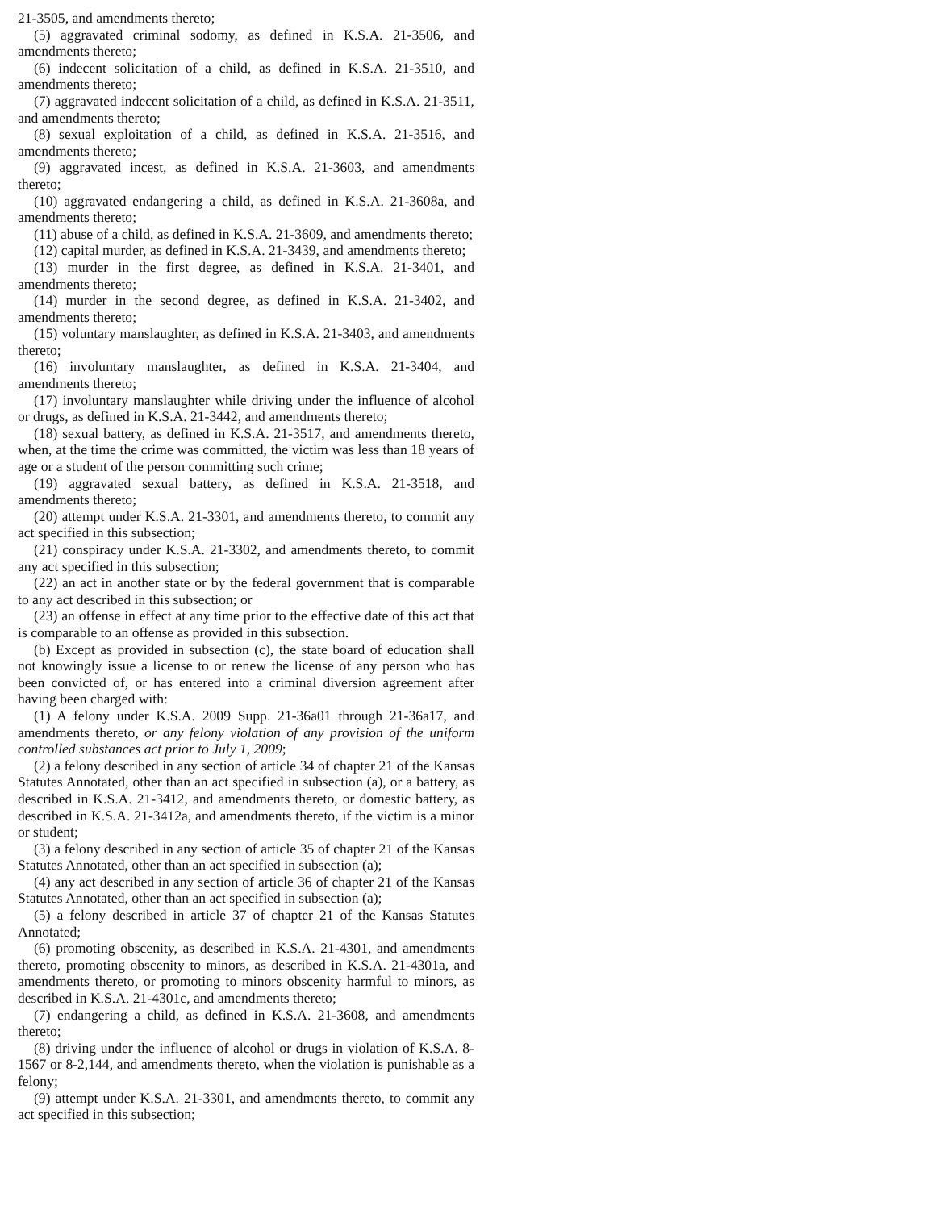21-3505, and amendments thereto;
(5) aggravated criminal sodomy, as defined in K.S.A. 21-3506, and amendments thereto;
(6) indecent solicitation of a child, as defined in K.S.A. 21-3510, and amendments thereto;
(7) aggravated indecent solicitation of a child, as defined in K.S.A. 21-3511, and amendments thereto;
(8) sexual exploitation of a child, as defined in K.S.A. 21-3516, and amendments thereto;
(9) aggravated incest, as defined in K.S.A. 21-3603, and amendments thereto;
(10) aggravated endangering a child, as defined in K.S.A. 21-3608a, and amendments thereto;
(11) abuse of a child, as defined in K.S.A. 21-3609, and amendments thereto;
(12) capital murder, as defined in K.S.A. 21-3439, and amendments thereto;
(13) murder in the first degree, as defined in K.S.A. 21-3401, and amendments thereto;
(14) murder in the second degree, as defined in K.S.A. 21-3402, and amendments thereto;
(15) voluntary manslaughter, as defined in K.S.A. 21-3403, and amendments thereto;
(16) involuntary manslaughter, as defined in K.S.A. 21-3404, and amendments thereto;
(17) involuntary manslaughter while driving under the influence of alcohol or drugs, as defined in K.S.A. 21-3442, and amendments thereto;
(18) sexual battery, as defined in K.S.A. 21-3517, and amendments thereto, when, at the time the crime was committed, the victim was less than 18 years of age or a student of the person committing such crime;
(19) aggravated sexual battery, as defined in K.S.A. 21-3518, and amendments thereto;
(20) attempt under K.S.A. 21-3301, and amendments thereto, to commit any act specified in this subsection;
(21) conspiracy under K.S.A. 21-3302, and amendments thereto, to commit any act specified in this subsection;
(22) an act in another state or by the federal government that is comparable to any act described in this subsection; or
(23) an offense in effect at any time prior to the effective date of this act that is comparable to an offense as provided in this subsection.
(b) Except as provided in subsection (c), the state board of education shall not knowingly issue a license to or renew the license of any person who has been convicted of, or has entered into a criminal diversion agreement after having been charged with:
(1) A felony under K.S.A. 2009 Supp. 21-36a01 through 21-36a17, and amendments thereto, or any felony violation of any provision of the uniform controlled substances act prior to July 1, 2009;
(2) a felony described in any section of article 34 of chapter 21 of the Kansas Statutes Annotated, other than an act specified in subsection (a), or a battery, as described in K.S.A. 21-3412, and amendments thereto, or domestic battery, as described in K.S.A. 21-3412a, and amendments thereto, if the victim is a minor or student;
(3) a felony described in any section of article 35 of chapter 21 of the Kansas Statutes Annotated, other than an act specified in subsection (a);
(4) any act described in any section of article 36 of chapter 21 of the Kansas Statutes Annotated, other than an act specified in subsection (a);
(5) a felony described in article 37 of chapter 21 of the Kansas Statutes Annotated;
(6) promoting obscenity, as described in K.S.A. 21-4301, and amendments thereto, promoting obscenity to minors, as described in K.S.A. 21-4301a, and amendments thereto, or promoting to minors obscenity harmful to minors, as described in K.S.A. 21-4301c, and amendments thereto;
(7) endangering a child, as defined in K.S.A. 21-3608, and amendments thereto;
(8) driving under the influence of alcohol or drugs in violation of K.S.A. 8-1567 or 8-2,144, and amendments thereto, when the violation is punishable as a felony;
(9) attempt under K.S.A. 21-3301, and amendments thereto, to commit any act specified in this subsection;